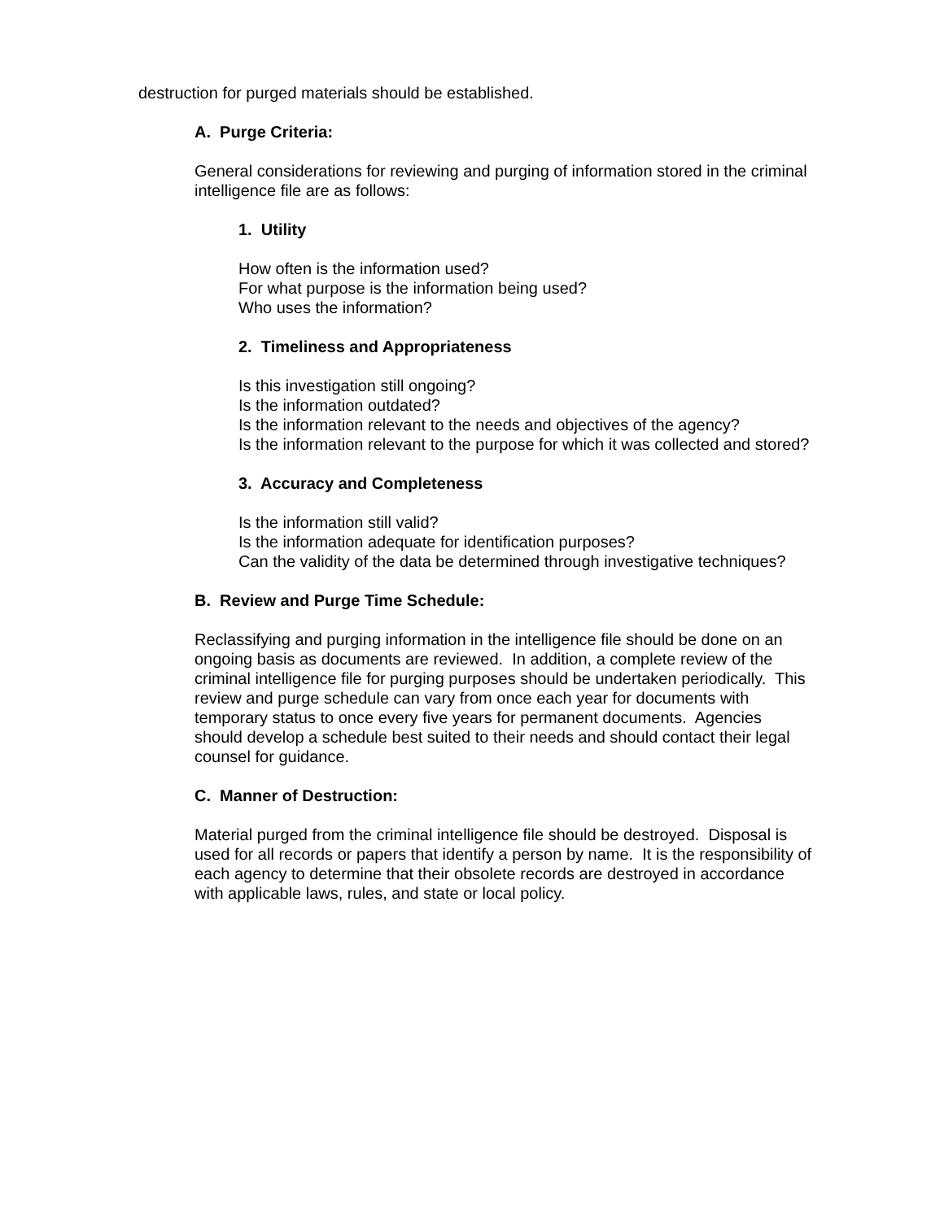destruction for purged materials should be established.
A. Purge Criteria:
General considerations for reviewing and purging of information stored in the criminal intelligence file are as follows:
1. Utility
How often is the information used?
For what purpose is the information being used?
Who uses the information?
2. Timeliness and Appropriateness
Is this investigation still ongoing?
Is the information outdated?
Is the information relevant to the needs and objectives of the agency?
Is the information relevant to the purpose for which it was collected and stored?
3. Accuracy and Completeness
Is the information still valid?
Is the information adequate for identification purposes?
Can the validity of the data be determined through investigative techniques?
B. Review and Purge Time Schedule:
Reclassifying and purging information in the intelligence file should be done on an ongoing basis as documents are reviewed. In addition, a complete review of the criminal intelligence file for purging purposes should be undertaken periodically. This review and purge schedule can vary from once each year for documents with temporary status to once every five years for permanent documents. Agencies should develop a schedule best suited to their needs and should contact their legal counsel for guidance.
C. Manner of Destruction:
Material purged from the criminal intelligence file should be destroyed. Disposal is used for all records or papers that identify a person by name. It is the responsibility of each agency to determine that their obsolete records are destroyed in accordance with applicable laws, rules, and state or local policy.